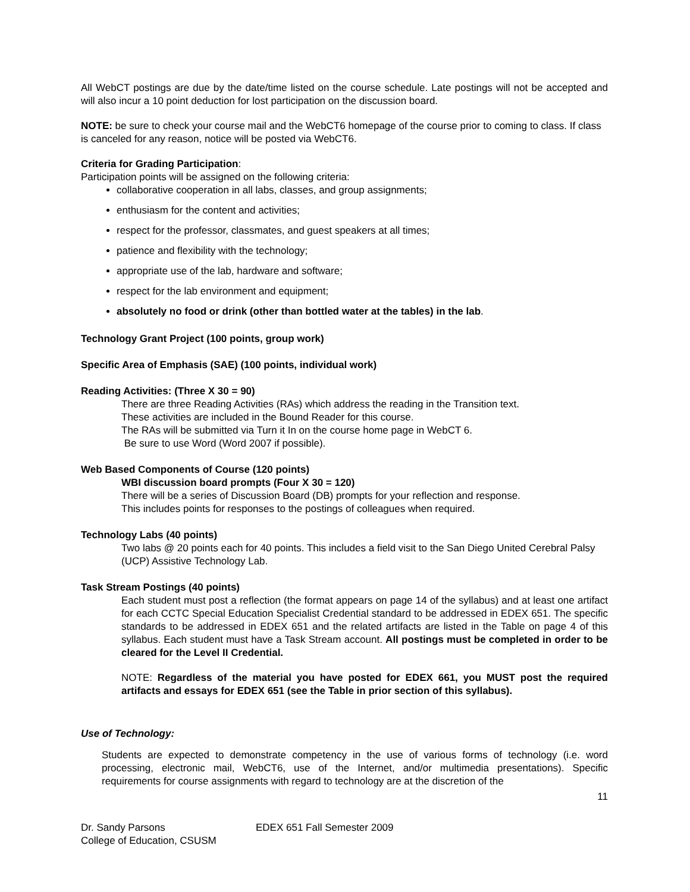All WebCT postings are due by the date/time listed on the course schedule. Late postings will not be accepted and will also incur a 10 point deduction for lost participation on the discussion board.
NOTE: be sure to check your course mail and the WebCT6 homepage of the course prior to coming to class. If class is canceled for any reason, notice will be posted via WebCT6.
Criteria for Grading Participation:
Participation points will be assigned on the following criteria:
collaborative cooperation in all labs, classes, and group assignments;
enthusiasm for the content and activities;
respect for the professor, classmates, and guest speakers at all times;
patience and flexibility with the technology;
appropriate use of the lab, hardware and software;
respect for the lab environment and equipment;
absolutely no food or drink (other than bottled water at the tables) in the lab.
Technology Grant Project (100 points, group work)
Specific Area of Emphasis (SAE) (100 points, individual work)
Reading Activities: (Three X 30 = 90)
There are three Reading Activities (RAs) which address the reading in the Transition text.
These activities are included in the Bound Reader for this course.
The RAs will be submitted via Turn it In on the course home page in WebCT 6.
Be sure to use Word (Word 2007 if possible).
Web Based Components of Course (120 points)
WBI discussion board prompts (Four X 30 = 120)
There will be a series of Discussion Board (DB) prompts for your reflection and response.
This includes points for responses to the postings of colleagues when required.
Technology Labs (40 points)
Two labs @ 20 points each for 40 points. This includes a field visit to the San Diego United Cerebral Palsy (UCP) Assistive Technology Lab.
Task Stream Postings (40 points)
Each student must post a reflection (the format appears on page 14 of the syllabus) and at least one artifact for each CCTC Special Education Specialist Credential standard to be addressed in EDEX 651. The specific standards to be addressed in EDEX 651 and the related artifacts are listed in the Table on page 4 of this syllabus. Each student must have a Task Stream account. All postings must be completed in order to be cleared for the Level II Credential.
NOTE: Regardless of the material you have posted for EDEX 661, you MUST post the required artifacts and essays for EDEX 651 (see the Table in prior section of this syllabus).
Use of Technology:
Students are expected to demonstrate competency in the use of various forms of technology (i.e. word processing, electronic mail, WebCT6, use of the Internet, and/or multimedia presentations). Specific requirements for course assignments with regard to technology are at the discretion of the
11
Dr. Sandy Parsons
College of Education, CSUSM
EDEX 651 Fall Semester 2009